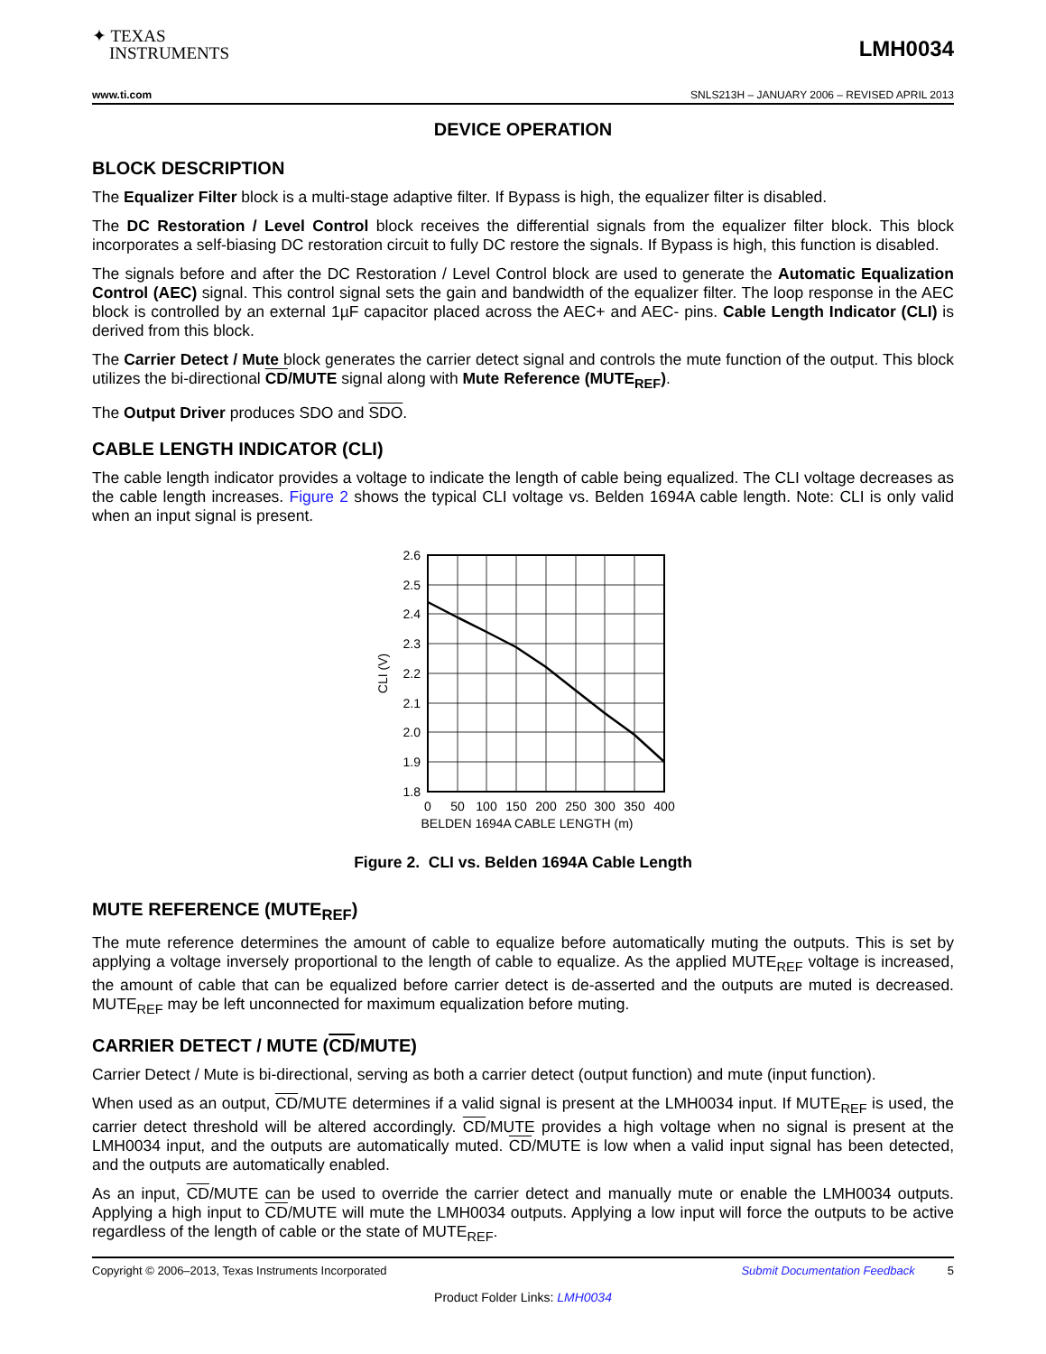✦ TEXAS
INSTRUMENTS
LMH0034
www.ti.com SNLS213H – JANUARY 2006 – REVISED APRIL 2013
DEVICE OPERATION
BLOCK DESCRIPTION
The Equalizer Filter block is a multi-stage adaptive filter. If Bypass is high, the equalizer filter is disabled.
The DC Restoration / Level Control block receives the differential signals from the equalizer filter block. This block incorporates a self-biasing DC restoration circuit to fully DC restore the signals. If Bypass is high, this function is disabled.
The signals before and after the DC Restoration / Level Control block are used to generate the Automatic Equalization Control (AEC) signal. This control signal sets the gain and bandwidth of the equalizer filter. The loop response in the AEC block is controlled by an external 1µF capacitor placed across the AEC+ and AEC- pins. Cable Length Indicator (CLI) is derived from this block.
The Carrier Detect / Mute block generates the carrier detect signal and controls the mute function of the output. This block utilizes the bi-directional CD/MUTE signal along with Mute Reference (MUTE<sub>REF</sub>).
The Output Driver produces SDO and SDO.
CABLE LENGTH INDICATOR (CLI)
The cable length indicator provides a voltage to indicate the length of cable being equalized. The CLI voltage decreases as the cable length increases. Figure 2 shows the typical CLI voltage vs. Belden 1694A cable length. Note: CLI is only valid when an input signal is present.
2.6
2.5
2.4
2.3
2.2
2.1
2.0
1.9
1.8
0
50
100
150
200
250
300
350
400
BELDEN 1694A CABLE LENGTH (m)
CLI (V)
Figure 2. CLI vs. Belden 1694A Cable Length
MUTE REFERENCE (MUTE<sub>REF</sub>)
The mute reference determines the amount of cable to equalize before automatically muting the outputs. This is set by applying a voltage inversely proportional to the length of cable to equalize. As the applied MUTE<sub>REF</sub> voltage is increased, the amount of cable that can be equalized before carrier detect is de-asserted and the outputs are muted is decreased. MUTE<sub>REF</sub> may be left unconnected for maximum equalization before muting.
CARRIER DETECT / MUTE (CD/MUTE)
Carrier Detect / Mute is bi-directional, serving as both a carrier detect (output function) and mute (input function).
When used as an output, CD/MUTE determines if a valid signal is present at the LMH0034 input. If MUTE<sub>REF</sub> is used, the carrier detect threshold will be altered accordingly. CD/MUTE provides a high voltage when no signal is present at the LMH0034 input, and the outputs are automatically muted. CD/MUTE is low when a valid input signal has been detected, and the outputs are automatically enabled.
As an input, CD/MUTE can be used to override the carrier detect and manually mute or enable the LMH0034 outputs. Applying a high input to CD/MUTE will mute the LMH0034 outputs. Applying a low input will force the outputs to be active regardless of the length of cable or the state of MUTE<sub>REF</sub>.
Copyright © 2006–2013, Texas Instruments Incorporated Submit Documentation Feedback 5
Product Folder Links: LMH0034